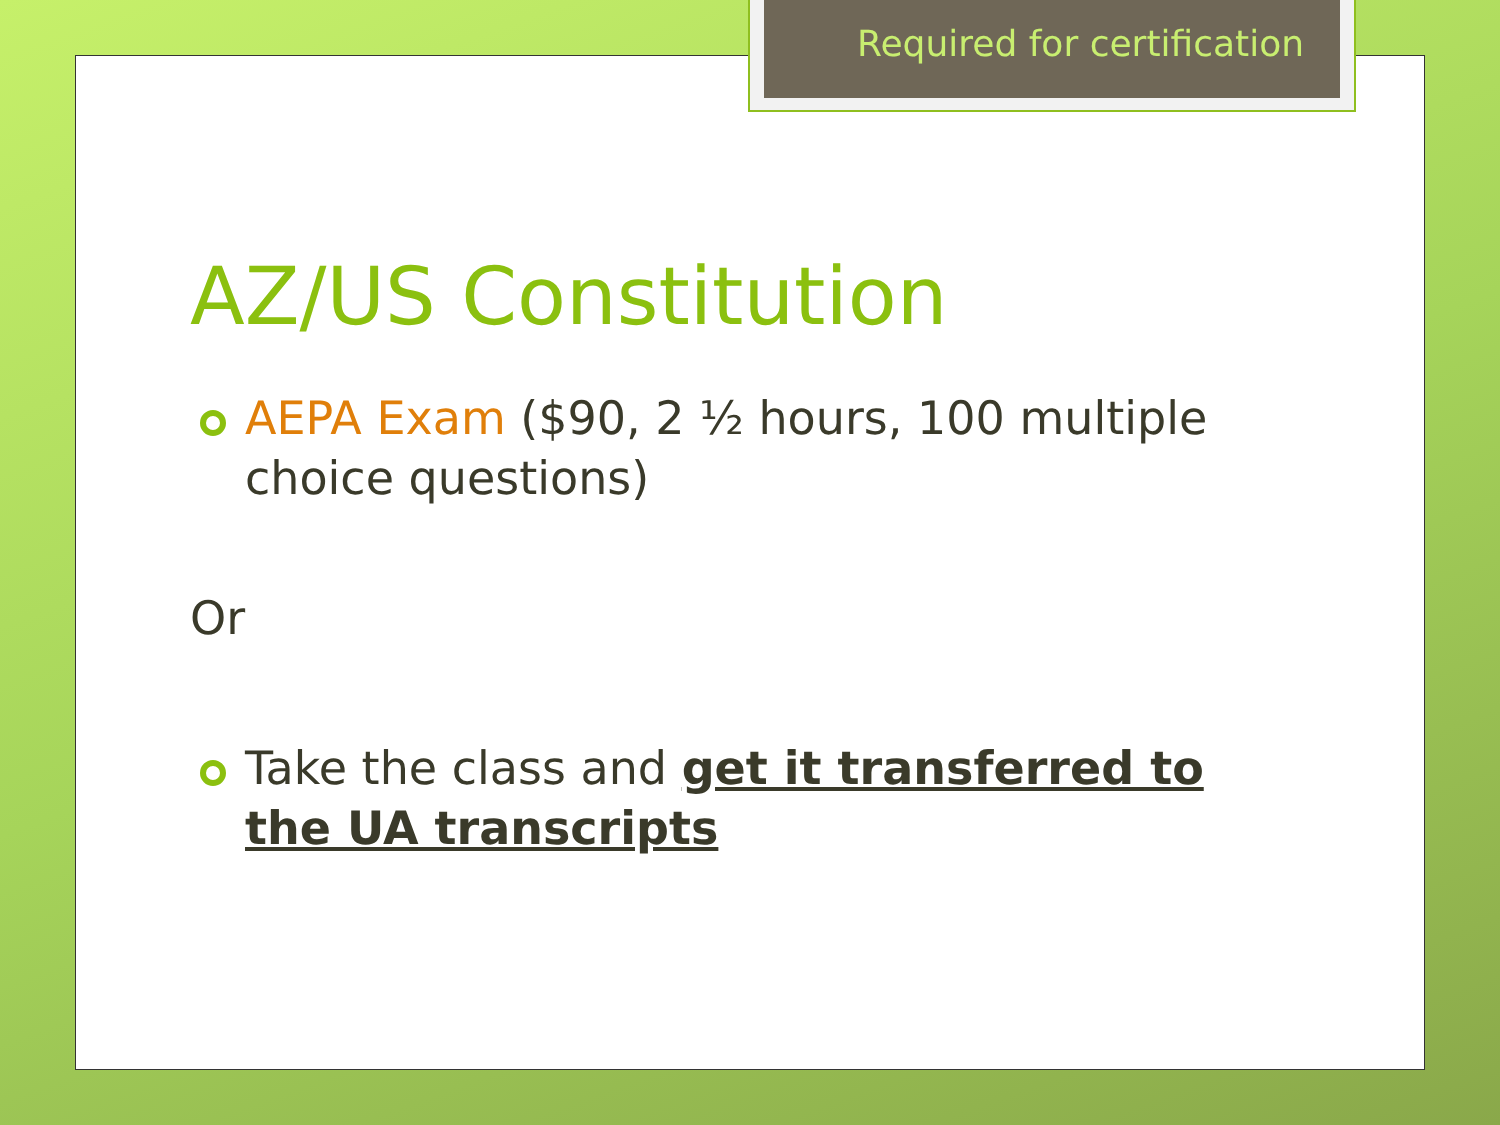Required for certification
AZ/US Constitution
AEPA Exam ($90, 2 ½ hours, 100 multiple choice questions)
Or
Take the class and get it transferred to the UA transcripts